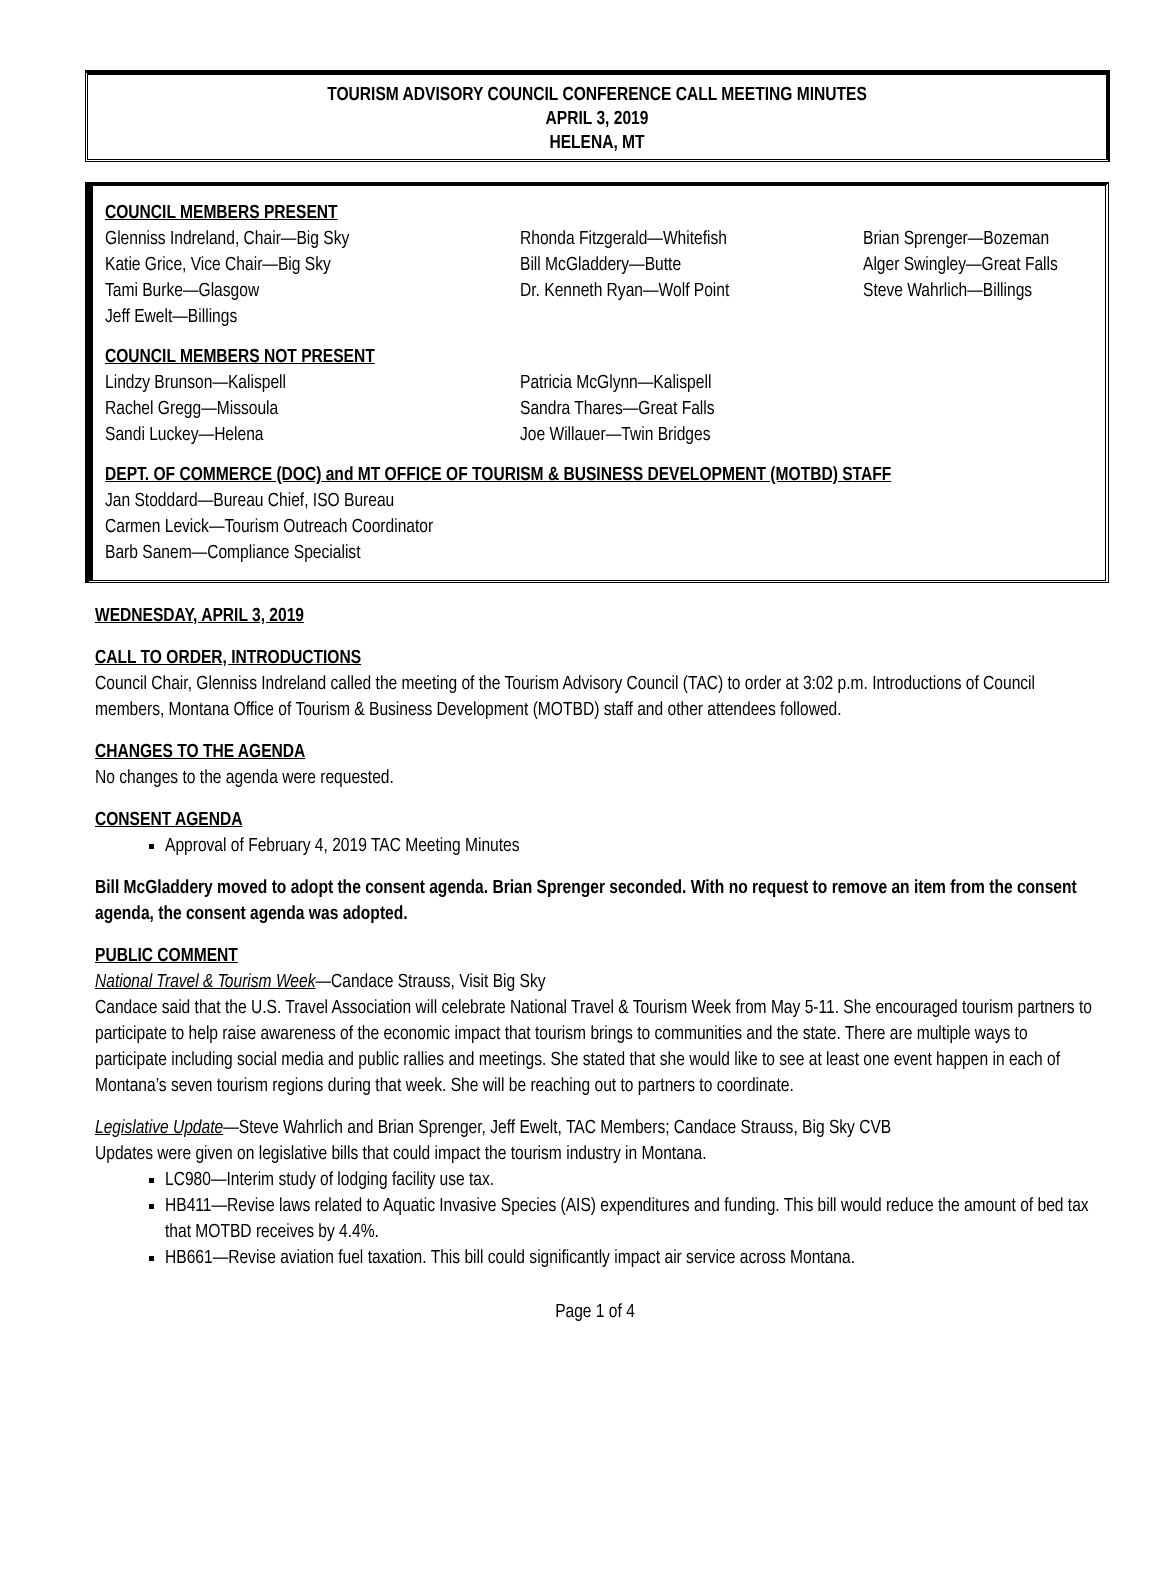TOURISM ADVISORY COUNCIL CONFERENCE CALL MEETING MINUTES
APRIL 3, 2019
HELENA, MT
COUNCIL MEMBERS PRESENT
Glenniss Indreland, Chair—Big Sky
Katie Grice, Vice Chair—Big Sky
Tami Burke—Glasgow
Jeff Ewelt—Billings
Rhonda Fitzgerald—Whitefish
Bill McGladdery—Butte
Dr. Kenneth Ryan—Wolf Point
Brian Sprenger—Bozeman
Alger Swingley—Great Falls
Steve Wahrlich—Billings
COUNCIL MEMBERS NOT PRESENT
Lindzy Brunson—Kalispell
Rachel Gregg—Missoula
Sandi Luckey—Helena
Patricia McGlynn—Kalispell
Sandra Thares—Great Falls
Joe Willauer—Twin Bridges
DEPT. OF COMMERCE (DOC) and MT OFFICE OF TOURISM & BUSINESS DEVELOPMENT (MOTBD) STAFF
Jan Stoddard—Bureau Chief, ISO Bureau
Carmen Levick—Tourism Outreach Coordinator
Barb Sanem—Compliance Specialist
WEDNESDAY, APRIL 3, 2019
CALL TO ORDER, INTRODUCTIONS
Council Chair, Glenniss Indreland called the meeting of the Tourism Advisory Council (TAC) to order at 3:02 p.m. Introductions of Council members, Montana Office of Tourism & Business Development (MOTBD) staff and other attendees followed.
CHANGES TO THE AGENDA
No changes to the agenda were requested.
CONSENT AGENDA
Approval of February 4, 2019 TAC Meeting Minutes
Bill McGladdery moved to adopt the consent agenda. Brian Sprenger seconded. With no request to remove an item from the consent agenda, the consent agenda was adopted.
PUBLIC COMMENT
National Travel & Tourism Week—Candace Strauss, Visit Big Sky
Candace said that the U.S. Travel Association will celebrate National Travel & Tourism Week from May 5-11. She encouraged tourism partners to participate to help raise awareness of the economic impact that tourism brings to communities and the state. There are multiple ways to participate including social media and public rallies and meetings. She stated that she would like to see at least one event happen in each of Montana’s seven tourism regions during that week. She will be reaching out to partners to coordinate.
Legislative Update—Steve Wahrlich and Brian Sprenger, Jeff Ewelt, TAC Members; Candace Strauss, Big Sky CVB
Updates were given on legislative bills that could impact the tourism industry in Montana.
LC980—Interim study of lodging facility use tax.
HB411—Revise laws related to Aquatic Invasive Species (AIS) expenditures and funding. This bill would reduce the amount of bed tax that MOTBD receives by 4.4%.
HB661—Revise aviation fuel taxation. This bill could significantly impact air service across Montana.
Page 1 of 4